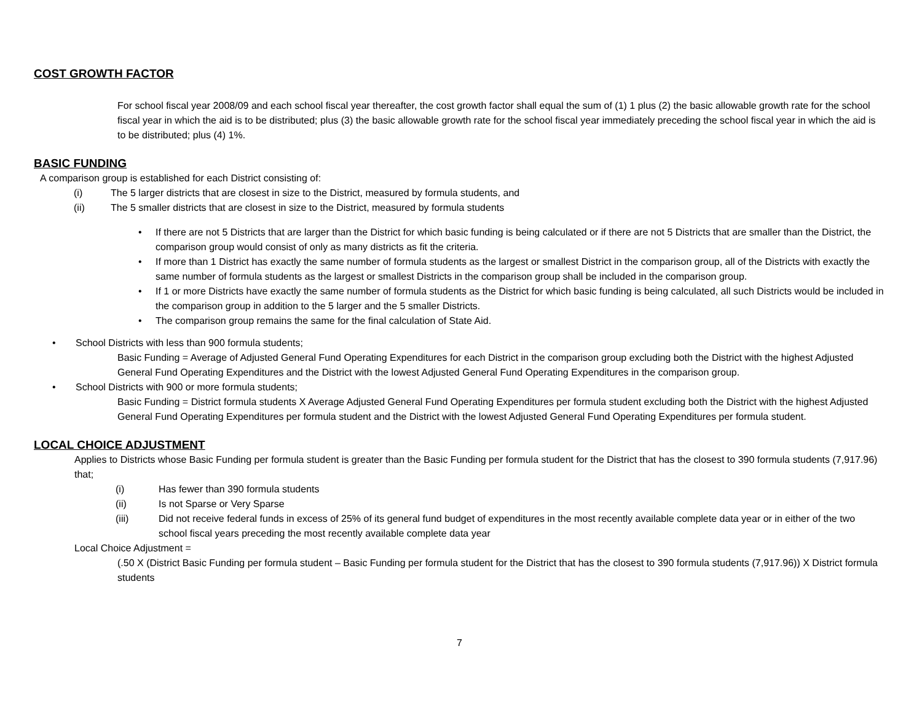COST GROWTH FACTOR
For school fiscal year 2008/09 and each school fiscal year thereafter, the cost growth factor shall equal the sum of (1) 1 plus (2) the basic allowable growth rate for the school fiscal year in which the aid is to be distributed; plus (3) the basic allowable growth rate for the school fiscal year immediately preceding the school fiscal year in which the aid is to be distributed; plus (4) 1%.
BASIC FUNDING
A comparison group is established for each District consisting of:
(i) The 5 larger districts that are closest in size to the District, measured by formula students, and
(ii) The 5 smaller districts that are closest in size to the District, measured by formula students
• If there are not 5 Districts that are larger than the District for which basic funding is being calculated or if there are not 5 Districts that are smaller than the District, the comparison group would consist of only as many districts as fit the criteria.
• If more than 1 District has exactly the same number of formula students as the largest or smallest District in the comparison group, all of the Districts with exactly the same number of formula students as the largest or smallest Districts in the comparison group shall be included in the comparison group.
• If 1 or more Districts have exactly the same number of formula students as the District for which basic funding is being calculated, all such Districts would be included in the comparison group in addition to the 5 larger and the 5 smaller Districts.
• The comparison group remains the same for the final calculation of State Aid.
• School Districts with less than 900 formula students;
Basic Funding = Average of Adjusted General Fund Operating Expenditures for each District in the comparison group excluding both the District with the highest Adjusted General Fund Operating Expenditures and the District with the lowest Adjusted General Fund Operating Expenditures in the comparison group.
• School Districts with 900 or more formula students;
Basic Funding = District formula students X Average Adjusted General Fund Operating Expenditures per formula student excluding both the District with the highest Adjusted General Fund Operating Expenditures per formula student and the District with the lowest Adjusted General Fund Operating Expenditures per formula student.
LOCAL CHOICE ADJUSTMENT
Applies to Districts whose Basic Funding per formula student is greater than the Basic Funding per formula student for the District that has the closest to 390 formula students (7,917.96) that;
(i) Has fewer than 390 formula students
(ii) Is not Sparse or Very Sparse
(iii) Did not receive federal funds in excess of 25% of its general fund budget of expenditures in the most recently available complete data year or in either of the two school fiscal years preceding the most recently available complete data year
Local Choice Adjustment =
(.50 X (District Basic Funding per formula student – Basic Funding per formula student for the District that has the closest to 390 formula students (7,917.96)) X District formula students
7